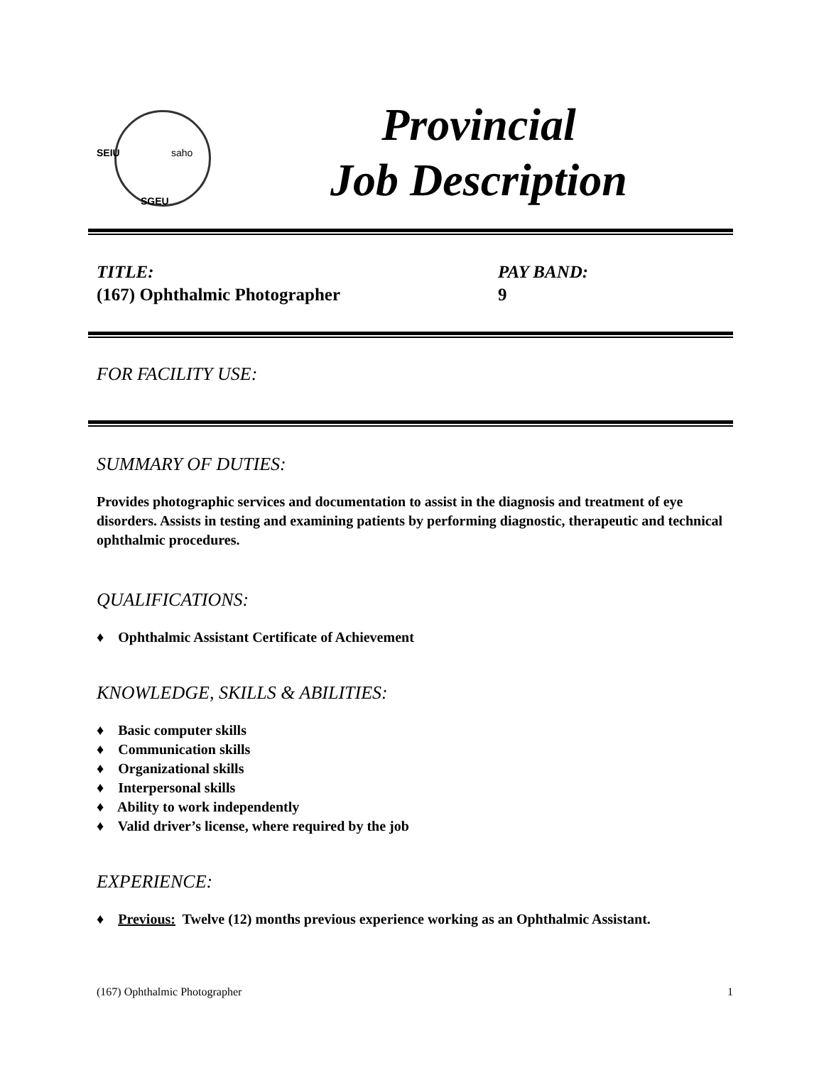SEIU saho
SGEU
Provincial
Job Description
TITLE:
(167) Ophthalmic Photographer
PAY BAND:
9
FOR FACILITY USE:
SUMMARY OF DUTIES:
Provides photographic services and documentation to assist in the diagnosis and treatment of eye disorders. Assists in testing and examining patients by performing diagnostic, therapeutic and technical ophthalmic procedures.
QUALIFICATIONS:
♦ Ophthalmic Assistant Certificate of Achievement
KNOWLEDGE, SKILLS & ABILITIES:
♦ Basic computer skills
♦ Communication skills
♦ Organizational skills
♦ Interpersonal skills
♦ Ability to work independently
♦ Valid driver’s license, where required by the job
EXPERIENCE:
♦ Previous: Twelve (12) months previous experience working as an Ophthalmic Assistant.
(167) Ophthalmic Photographer 1